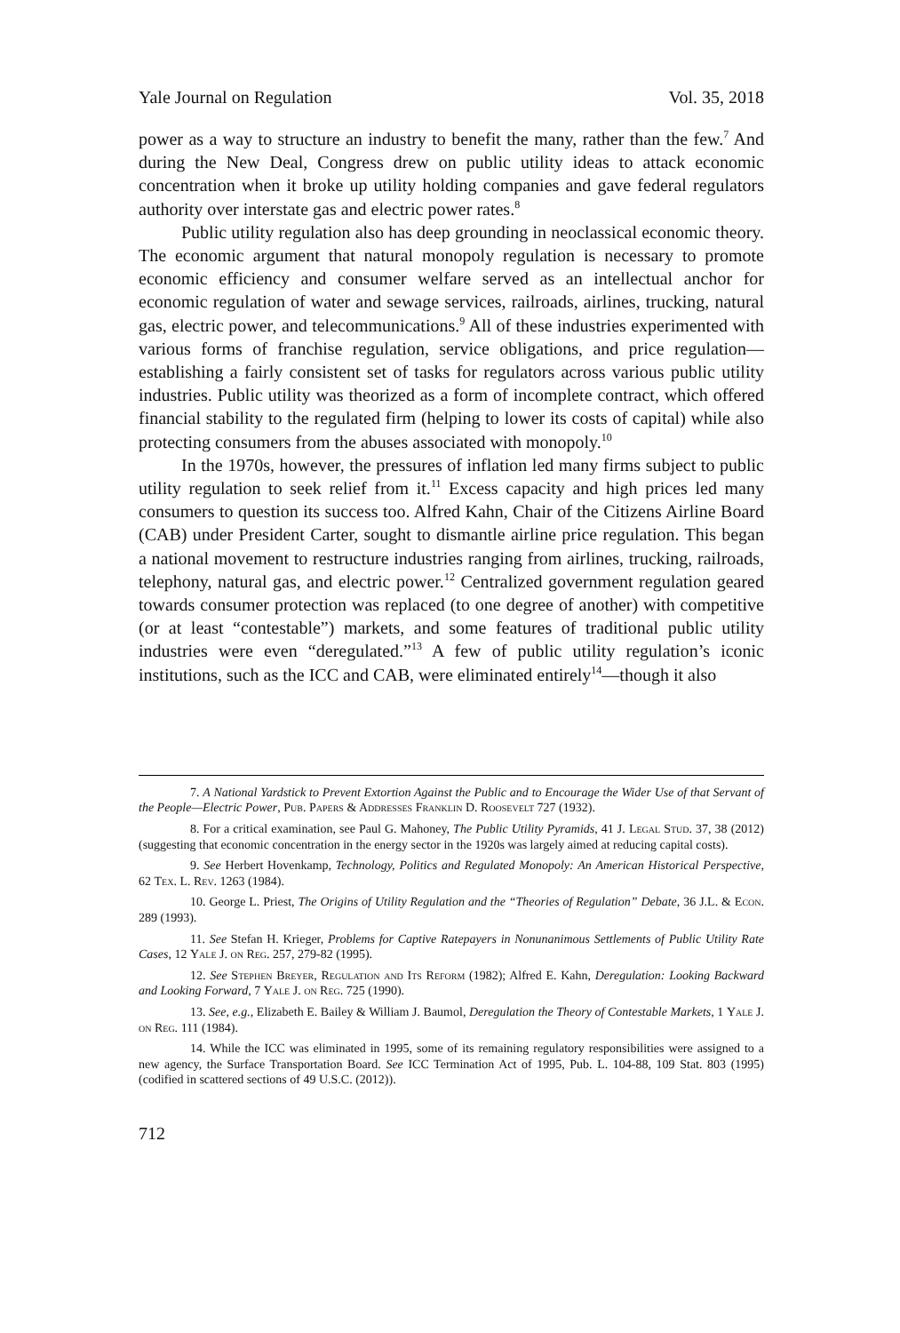Yale Journal on Regulation Vol. 35, 2018
power as a way to structure an industry to benefit the many, rather than the few.<sup>7</sup> And during the New Deal, Congress drew on public utility ideas to attack economic concentration when it broke up utility holding companies and gave federal regulators authority over interstate gas and electric power rates.<sup>8</sup>
Public utility regulation also has deep grounding in neoclassical economic theory. The economic argument that natural monopoly regulation is necessary to promote economic efficiency and consumer welfare served as an intellectual anchor for economic regulation of water and sewage services, railroads, airlines, trucking, natural gas, electric power, and telecommunications.<sup>9</sup> All of these industries experimented with various forms of franchise regulation, service obligations, and price regulation—establishing a fairly consistent set of tasks for regulators across various public utility industries. Public utility was theorized as a form of incomplete contract, which offered financial stability to the regulated firm (helping to lower its costs of capital) while also protecting consumers from the abuses associated with monopoly.<sup>10</sup>
In the 1970s, however, the pressures of inflation led many firms subject to public utility regulation to seek relief from it.<sup>11</sup> Excess capacity and high prices led many consumers to question its success too. Alfred Kahn, Chair of the Citizens Airline Board (CAB) under President Carter, sought to dismantle airline price regulation. This began a national movement to restructure industries ranging from airlines, trucking, railroads, telephony, natural gas, and electric power.<sup>12</sup> Centralized government regulation geared towards consumer protection was replaced (to one degree of another) with competitive (or at least “contestable”) markets, and some features of traditional public utility industries were even “deregulated.”<sup>13</sup> A few of public utility regulation’s iconic institutions, such as the ICC and CAB, were eliminated entirely<sup>14</sup>—though it also
7. A National Yardstick to Prevent Extortion Against the Public and to Encourage the Wider Use of that Servant of the People—Electric Power, Pub. Papers & Addresses Franklin D. Roosevelt 727 (1932).
8. For a critical examination, see Paul G. Mahoney, The Public Utility Pyramids, 41 J. Legal Stud. 37, 38 (2012) (suggesting that economic concentration in the energy sector in the 1920s was largely aimed at reducing capital costs).
9. See Herbert Hovenkamp, Technology, Politics and Regulated Monopoly: An American Historical Perspective, 62 Tex. L. Rev. 1263 (1984).
10. George L. Priest, The Origins of Utility Regulation and the “Theories of Regulation” Debate, 36 J.L. & Econ. 289 (1993).
11. See Stefan H. Krieger, Problems for Captive Ratepayers in Nonunanimous Settlements of Public Utility Rate Cases, 12 Yale J. on Reg. 257, 279-82 (1995).
12. See Stephen Breyer, Regulation and Its Reform (1982); Alfred E. Kahn, Deregulation: Looking Backward and Looking Forward, 7 Yale J. on Reg. 725 (1990).
13. See, e.g., Elizabeth E. Bailey & William J. Baumol, Deregulation the Theory of Contestable Markets, 1 Yale J. on Reg. 111 (1984).
14. While the ICC was eliminated in 1995, some of its remaining regulatory responsibilities were assigned to a new agency, the Surface Transportation Board. See ICC Termination Act of 1995, Pub. L. 104-88, 109 Stat. 803 (1995) (codified in scattered sections of 49 U.S.C. (2012)).
712